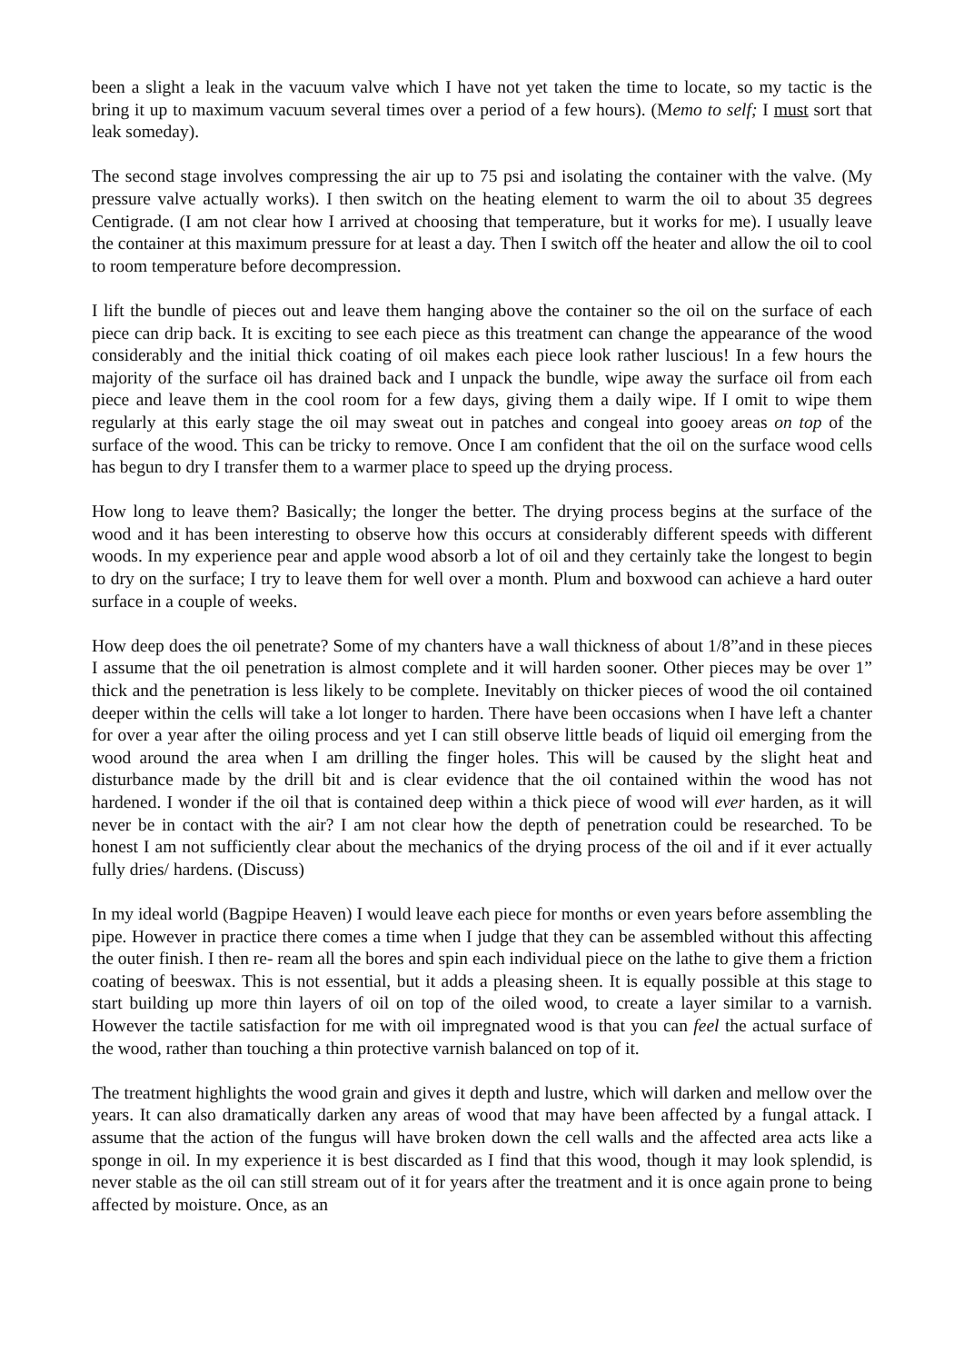been a slight a leak in the vacuum valve which I have not yet taken the time to locate, so my tactic is the bring it up to maximum vacuum several times over a period of a few hours). (Memo to self; I must sort that leak someday).
The second stage involves compressing the air up to 75 psi and isolating the container with the valve. (My pressure valve actually works). I then switch on the heating element to warm the oil to about 35 degrees Centigrade. (I am not clear how I arrived at choosing that temperature, but it works for me). I usually leave the container at this maximum pressure for at least a day. Then I switch off the heater and allow the oil to cool to room temperature before decompression.
I lift the bundle of pieces out and leave them hanging above the container so the oil on the surface of each piece can drip back. It is exciting to see each piece as this treatment can change the appearance of the wood considerably and the initial thick coating of oil makes each piece look rather luscious! In a few hours the majority of the surface oil has drained back and I unpack the bundle, wipe away the surface oil from each piece and leave them in the cool room for a few days, giving them a daily wipe. If I omit to wipe them regularly at this early stage the oil may sweat out in patches and congeal into gooey areas on top of the surface of the wood. This can be tricky to remove. Once I am confident that the oil on the surface wood cells has begun to dry I transfer them to a warmer place to speed up the drying process.
How long to leave them? Basically; the longer the better. The drying process begins at the surface of the wood and it has been interesting to observe how this occurs at considerably different speeds with different woods. In my experience pear and apple wood absorb a lot of oil and they certainly take the longest to begin to dry on the surface; I try to leave them for well over a month. Plum and boxwood can achieve a hard outer surface in a couple of weeks.
How deep does the oil penetrate? Some of my chanters have a wall thickness of about 1/8”and in these pieces I assume that the oil penetration is almost complete and it will harden sooner. Other pieces may be over 1” thick and the penetration is less likely to be complete. Inevitably on thicker pieces of wood the oil contained deeper within the cells will take a lot longer to harden. There have been occasions when I have left a chanter for over a year after the oiling process and yet I can still observe little beads of liquid oil emerging from the wood around the area when I am drilling the finger holes. This will be caused by the slight heat and disturbance made by the drill bit and is clear evidence that the oil contained within the wood has not hardened. I wonder if the oil that is contained deep within a thick piece of wood will ever harden, as it will never be in contact with the air? I am not clear how the depth of penetration could be researched. To be honest I am not sufficiently clear about the mechanics of the drying process of the oil and if it ever actually fully dries/ hardens. (Discuss)
In my ideal world (Bagpipe Heaven) I would leave each piece for months or even years before assembling the pipe. However in practice there comes a time when I judge that they can be assembled without this affecting the outer finish. I then re- ream all the bores and spin each individual piece on the lathe to give them a friction coating of beeswax. This is not essential, but it adds a pleasing sheen. It is equally possible at this stage to start building up more thin layers of oil on top of the oiled wood, to create a layer similar to a varnish. However the tactile satisfaction for me with oil impregnated wood is that you can feel the actual surface of the wood, rather than touching a thin protective varnish balanced on top of it.
The treatment highlights the wood grain and gives it depth and lustre, which will darken and mellow over the years. It can also dramatically darken any areas of wood that may have been affected by a fungal attack. I assume that the action of the fungus will have broken down the cell walls and the affected area acts like a sponge in oil. In my experience it is best discarded as I find that this wood, though it may look splendid, is never stable as the oil can still stream out of it for years after the treatment and it is once again prone to being affected by moisture. Once, as an